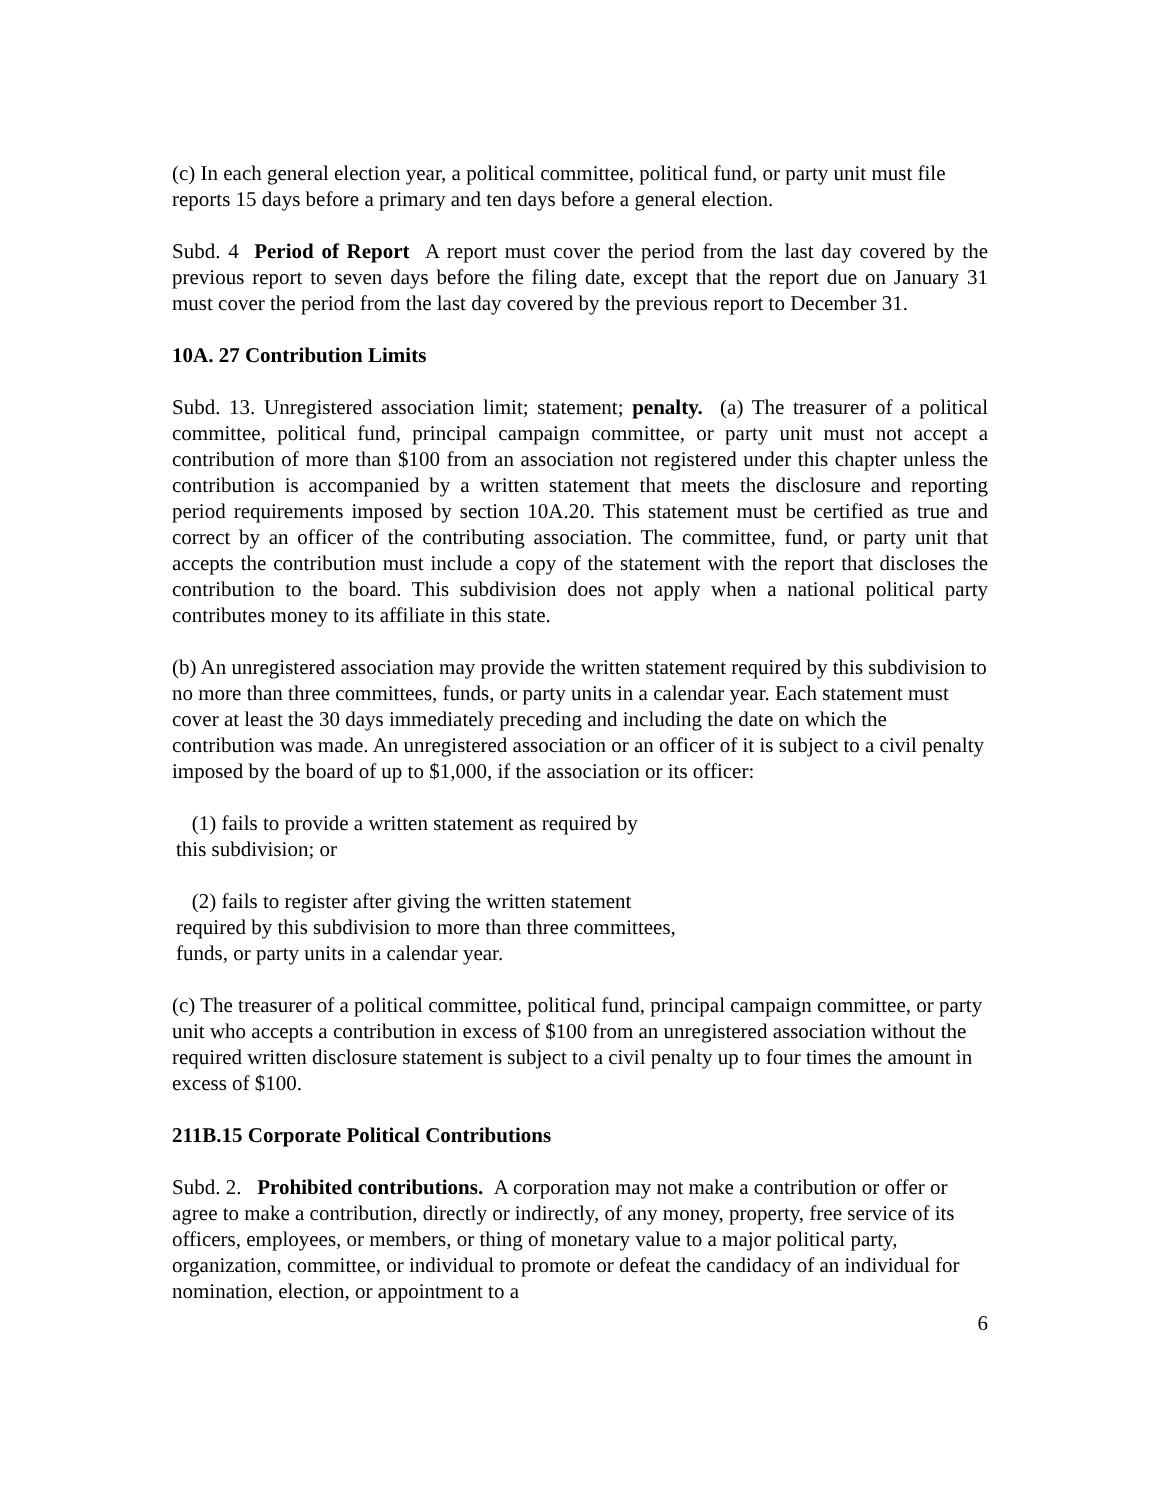(c) In each general election year, a political committee, political fund, or party unit must file reports 15 days before a primary and ten days before a general election.
Subd. 4 Period of Report A report must cover the period from the last day covered by the previous report to seven days before the filing date, except that the report due on January 31 must cover the period from the last day covered by the previous report to December 31.
10A. 27 Contribution Limits
Subd. 13. Unregistered association limit; statement; penalty. (a) The treasurer of a political committee, political fund, principal campaign committee, or party unit must not accept a contribution of more than $100 from an association not registered under this chapter unless the contribution is accompanied by a written statement that meets the disclosure and reporting period requirements imposed by section 10A.20. This statement must be certified as true and correct by an officer of the contributing association. The committee, fund, or party unit that accepts the contribution must include a copy of the statement with the report that discloses the contribution to the board. This subdivision does not apply when a national political party contributes money to its affiliate in this state.
(b) An unregistered association may provide the written statement required by this subdivision to no more than three committees, funds, or party units in a calendar year. Each statement must cover at least the 30 days immediately preceding and including the date on which the contribution was made. An unregistered association or an officer of it is subject to a civil penalty imposed by the board of up to $1,000, if the association or its officer:
(1) fails to provide a written statement as required by
this subdivision; or
(2) fails to register after giving the written statement
required by this subdivision to more than three committees,
funds, or party units in a calendar year.
(c) The treasurer of a political committee, political fund, principal campaign committee, or party unit who accepts a contribution in excess of $100 from an unregistered association without the required written disclosure statement is subject to a civil penalty up to four times the amount in excess of $100.
211B.15 Corporate Political Contributions
Subd. 2. Prohibited contributions. A corporation may not make a contribution or offer or agree to make a contribution, directly or indirectly, of any money, property, free service of its officers, employees, or members, or thing of monetary value to a major political party, organization, committee, or individual to promote or defeat the candidacy of an individual for nomination, election, or appointment to a
6